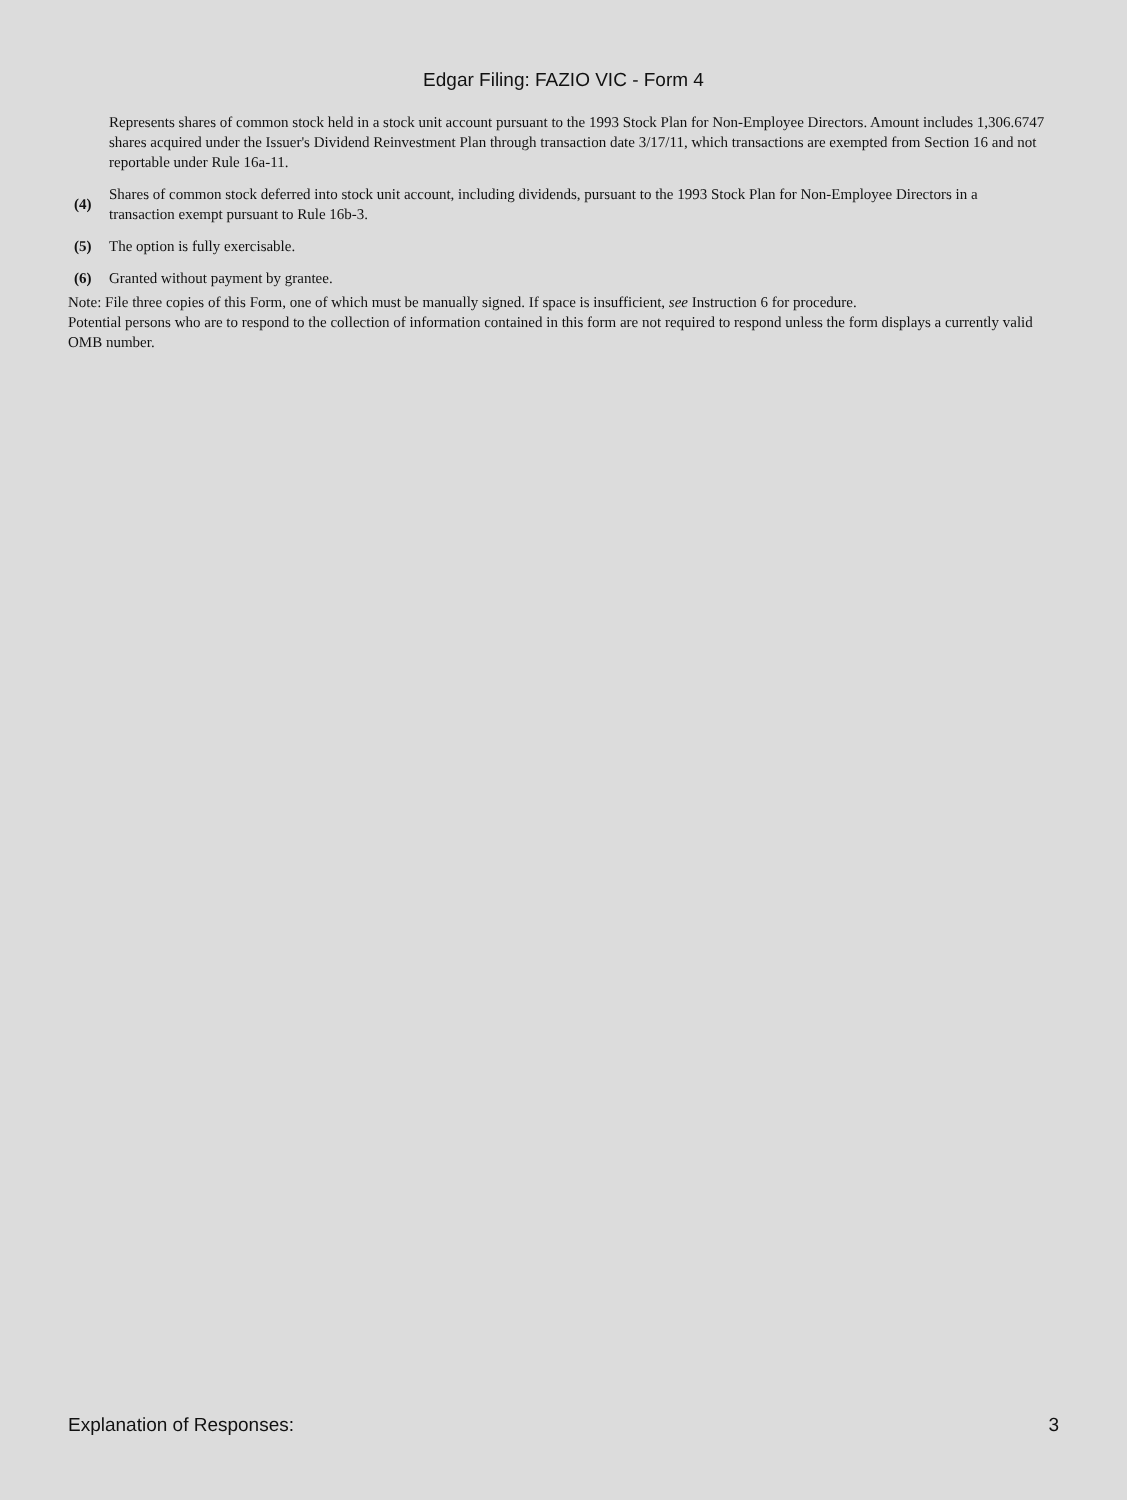Edgar Filing: FAZIO VIC - Form 4
Represents shares of common stock held in a stock unit account pursuant to the 1993 Stock Plan for Non-Employee Directors. Amount includes 1,306.6747 shares acquired under the Issuer's Dividend Reinvestment Plan through transaction date 3/17/11, which transactions are exempted from Section 16 and not reportable under Rule 16a-11.
(4)
Shares of common stock deferred into stock unit account, including dividends, pursuant to the 1993 Stock Plan for Non-Employee Directors in a transaction exempt pursuant to Rule 16b-3.
(5)
The option is fully exercisable.
(6)
Granted without payment by grantee.
Note: File three copies of this Form, one of which must be manually signed. If space is insufficient, see Instruction 6 for procedure.
Potential persons who are to respond to the collection of information contained in this form are not required to respond unless the form displays a currently valid OMB number.
Explanation of Responses: 3